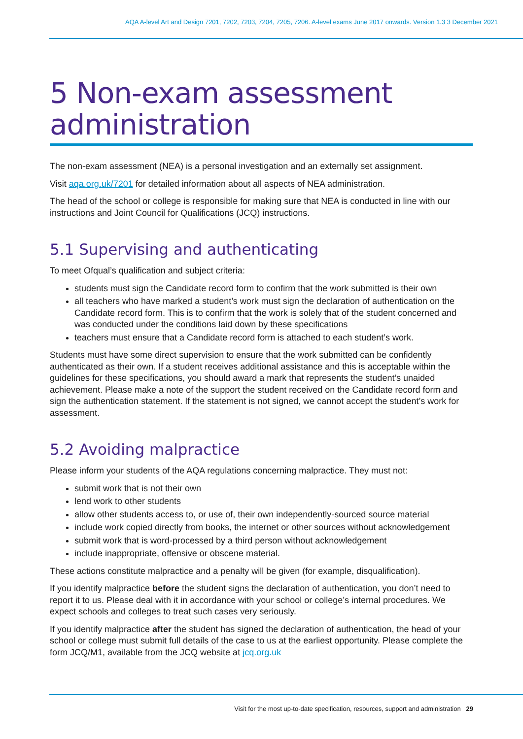AQA A-level Art and Design 7201, 7202, 7203, 7204, 7205, 7206. A-level exams June 2017 onwards. Version 1.3 3 December 2021
5 Non-exam assessment administration
The non-exam assessment (NEA) is a personal investigation and an externally set assignment.
Visit aqa.org.uk/7201 for detailed information about all aspects of NEA administration.
The head of the school or college is responsible for making sure that NEA is conducted in line with our instructions and Joint Council for Qualifications (JCQ) instructions.
5.1 Supervising and authenticating
To meet Ofqual’s qualification and subject criteria:
students must sign the Candidate record form to confirm that the work submitted is their own
all teachers who have marked a student’s work must sign the declaration of authentication on the Candidate record form. This is to confirm that the work is solely that of the student concerned and was conducted under the conditions laid down by these specifications
teachers must ensure that a Candidate record form is attached to each student’s work.
Students must have some direct supervision to ensure that the work submitted can be confidently authenticated as their own. If a student receives additional assistance and this is acceptable within the guidelines for these specifications, you should award a mark that represents the student’s unaided achievement. Please make a note of the support the student received on the Candidate record form and sign the authentication statement. If the statement is not signed, we cannot accept the student’s work for assessment.
5.2 Avoiding malpractice
Please inform your students of the AQA regulations concerning malpractice. They must not:
submit work that is not their own
lend work to other students
allow other students access to, or use of, their own independently-sourced source material
include work copied directly from books, the internet or other sources without acknowledgement
submit work that is word-processed by a third person without acknowledgement
include inappropriate, offensive or obscene material.
These actions constitute malpractice and a penalty will be given (for example, disqualification).
If you identify malpractice before the student signs the declaration of authentication, you don’t need to report it to us. Please deal with it in accordance with your school or college’s internal procedures. We expect schools and colleges to treat such cases very seriously.
If you identify malpractice after the student has signed the declaration of authentication, the head of your school or college must submit full details of the case to us at the earliest opportunity. Please complete the form JCQ/M1, available from the JCQ website at jcq.org.uk
Visit for the most up-to-date specification, resources, support and administration 29